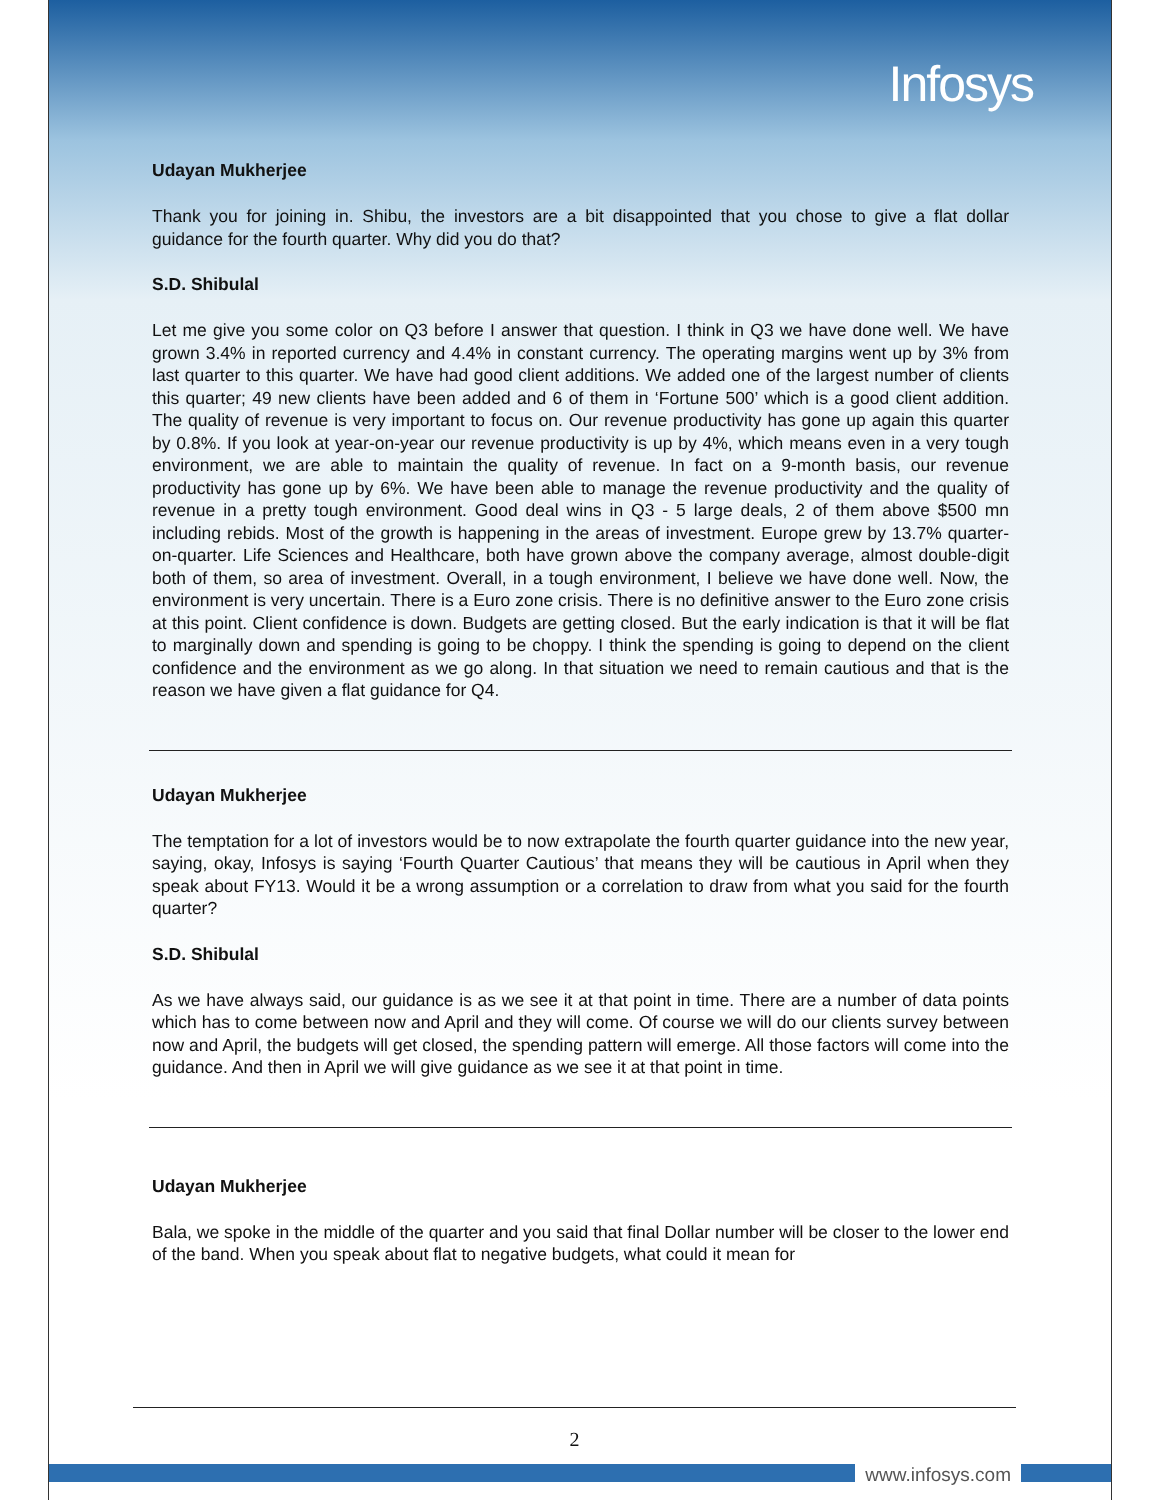Infosys
Udayan Mukherjee
Thank you for joining in. Shibu, the investors are a bit disappointed that you chose to give a flat dollar guidance for the fourth quarter. Why did you do that?
S.D. Shibulal
Let me give you some color on Q3 before I answer that question. I think in Q3 we have done well. We have grown 3.4% in reported currency and 4.4% in constant currency. The operating margins went up by 3% from last quarter to this quarter. We have had good client additions. We added one of the largest number of clients this quarter; 49 new clients have been added and 6 of them in ‘Fortune 500’ which is a good client addition. The quality of revenue is very important to focus on. Our revenue productivity has gone up again this quarter by 0.8%. If you look at year-on-year our revenue productivity is up by 4%, which means even in a very tough environment, we are able to maintain the quality of revenue. In fact on a 9-month basis, our revenue productivity has gone up by 6%. We have been able to manage the revenue productivity and the quality of revenue in a pretty tough environment. Good deal wins in Q3 - 5 large deals, 2 of them above $500 mn including rebids. Most of the growth is happening in the areas of investment. Europe grew by 13.7% quarter-on-quarter. Life Sciences and Healthcare, both have grown above the company average, almost double-digit both of them, so area of investment. Overall, in a tough environment, I believe we have done well. Now, the environment is very uncertain. There is a Euro zone crisis. There is no definitive answer to the Euro zone crisis at this point. Client confidence is down. Budgets are getting closed. But the early indication is that it will be flat to marginally down and spending is going to be choppy. I think the spending is going to depend on the client confidence and the environment as we go along. In that situation we need to remain cautious and that is the reason we have given a flat guidance for Q4.
Udayan Mukherjee
The temptation for a lot of investors would be to now extrapolate the fourth quarter guidance into the new year, saying, okay, Infosys is saying ‘Fourth Quarter Cautious’ that means they will be cautious in April when they speak about FY13. Would it be a wrong assumption or a correlation to draw from what you said for the fourth quarter?
S.D. Shibulal
As we have always said, our guidance is as we see it at that point in time. There are a number of data points which has to come between now and April and they will come. Of course we will do our clients survey between now and April, the budgets will get closed, the spending pattern will emerge. All those factors will come into the guidance. And then in April we will give guidance as we see it at that point in time.
Udayan Mukherjee
Bala, we spoke in the middle of the quarter and you said that final Dollar number will be closer to the lower end of the band. When you speak about flat to negative budgets, what could it mean for
2
www.infosys.com